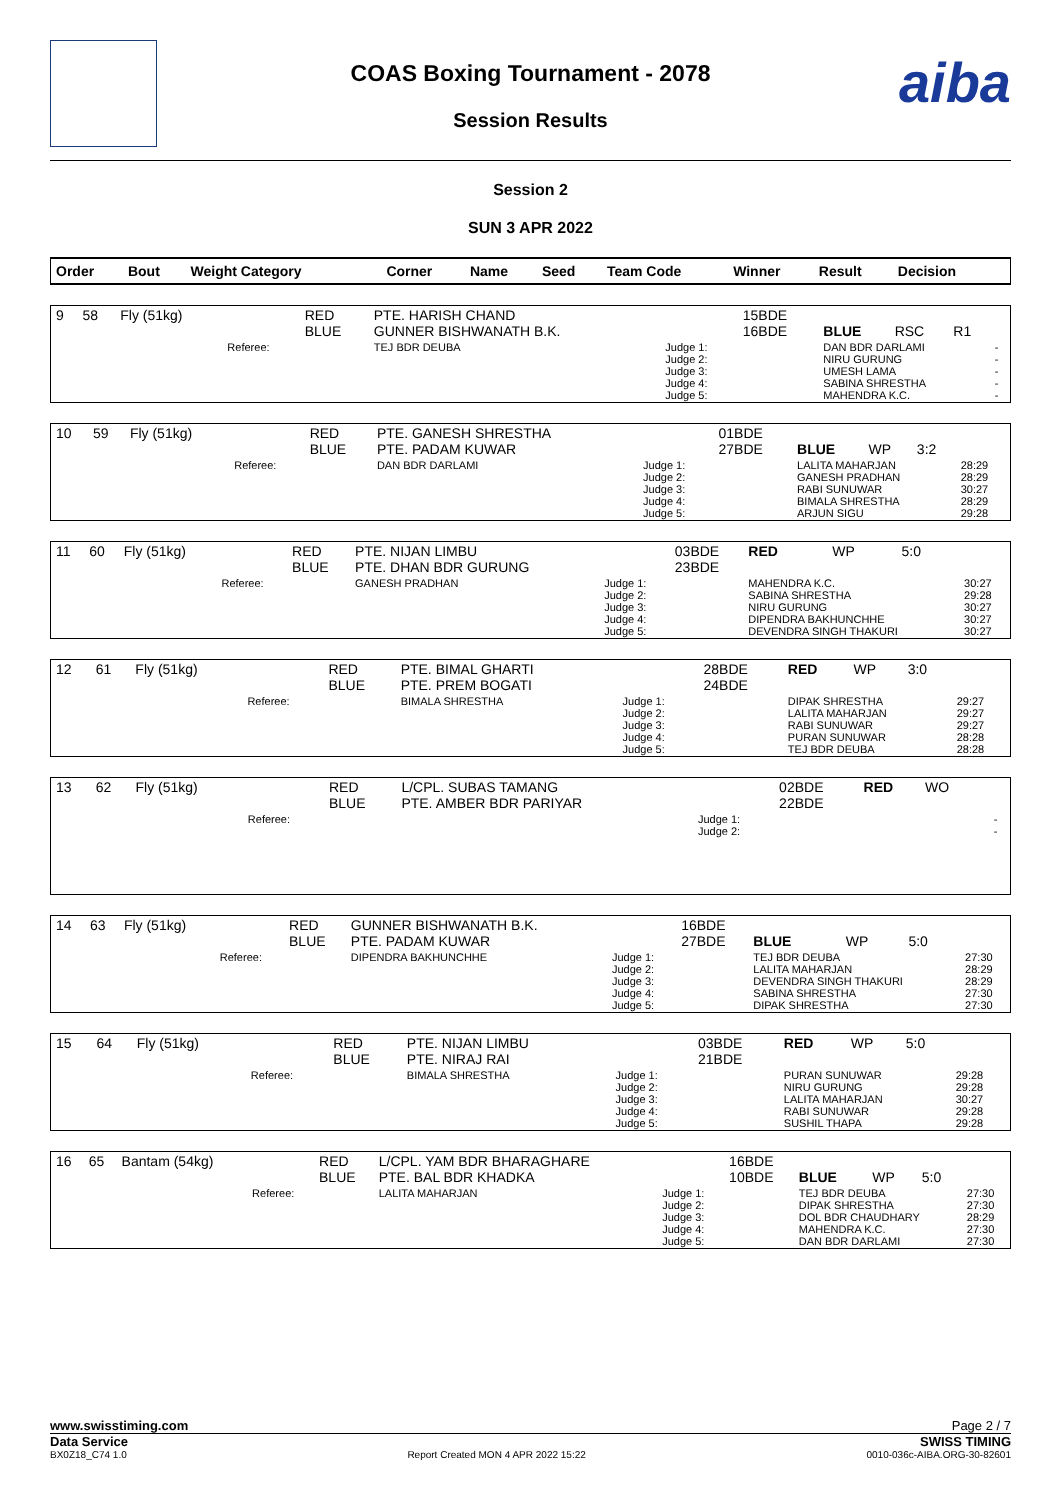COAS Boxing Tournament - 2078
Session Results
aiba
Session 2
SUN 3 APR 2022
| Order | Bout | Weight Category | | Corner | Name | Seed | Team Code | Winner | Result | Decision | |
| --- | --- | --- | --- | --- | --- | --- | --- | --- | --- | --- | --- |
| 9 | 58 | Fly (51kg) | | RED BLUE | PTE. HARISH CHAND GUNNER BISHWANATH B.K. | | 15BDE 16BDE | BLUE | RSC | R1 | |
| | | | Referee: | | TEJ BDR DEUBA | Judge 1: Judge 2: Judge 3: Judge 4: Judge 5: | | DAN BDR DARLAMI NIRU GURUNG UMESH LAMA SABINA SHRESTHA MAHENDRA K.C. | | | - - - - - |
| 10 | 59 | Fly (51kg) | | RED BLUE | PTE. GANESH SHRESTHA PTE. PADAM KUWAR | | 01BDE 27BDE | BLUE | WP | 3:2 | |
| | | | Referee: | | DAN BDR DARLAMI | Judge 1: Judge 2: Judge 3: Judge 4: Judge 5: | | LALITA MAHARJAN GANESH PRADHAN RABI SUNUWAR BIMALA SHRESTHA ARJUN SIGU | | | 28:29 28:29 30:27 28:29 29:28 |
| 11 | 60 | Fly (51kg) | | RED BLUE | PTE. NIJAN LIMBU PTE. DHAN BDR GURUNG | | 03BDE 23BDE | RED | WP | 5:0 | |
| | | | Referee: | | GANESH PRADHAN | Judge 1: Judge 2: Judge 3: Judge 4: Judge 5: | | MAHENDRA K.C. SABINA SHRESTHA NIRU GURUNG DIPENDRA BAKHUNCHHE DEVENDRA SINGH THAKURI | | | 30:27 29:28 30:27 30:27 30:27 |
| 12 | 61 | Fly (51kg) | | RED BLUE | PTE. BIMAL GHARTI PTE. PREM BOGATI | | 28BDE 24BDE | RED | WP | 3:0 | |
| | | | Referee: | | BIMALA SHRESTHA | Judge 1: Judge 2: Judge 3: Judge 4: Judge 5: | | DIPAK SHRESTHA LALITA MAHARJAN RABI SUNUWAR PURAN SUNUWAR TEJ BDR DEUBA | | | 29:27 29:27 29:27 28:28 28:28 |
| 13 | 62 | Fly (51kg) | | RED BLUE | L/CPL. SUBAS TAMANG PTE. AMBER BDR PARIYAR | | 02BDE 22BDE | RED | WO | | |
| | | | Referee: | | | Judge 1: Judge 2: | | | | | - - |
| 14 | 63 | Fly (51kg) | | RED BLUE | GUNNER BISHWANATH B.K. PTE. PADAM KUWAR | | 16BDE 27BDE | BLUE | WP | 5:0 | |
| | | | Referee: | | DIPENDRA BAKHUNCHHE | Judge 1: Judge 2: Judge 3: Judge 4: Judge 5: | | TEJ BDR DEUBA LALITA MAHARJAN DEVENDRA SINGH THAKURI SABINA SHRESTHA DIPAK SHRESTHA | | | 27:30 28:29 28:29 27:30 27:30 |
| 15 | 64 | Fly (51kg) | | RED BLUE | PTE. NIJAN LIMBU PTE. NIRAJ RAI | | 03BDE 21BDE | RED | WP | 5:0 | |
| | | | Referee: | | BIMALA SHRESTHA | Judge 1: Judge 2: Judge 3: Judge 4: Judge 5: | | PURAN SUNUWAR NIRU GURUNG LALITA MAHARJAN RABI SUNUWAR SUSHIL THAPA | | | 29:28 29:28 30:27 29:28 29:28 |
| 16 | 65 | Bantam (54kg) | | RED BLUE | L/CPL. YAM BDR BHARAGHARE PTE. BAL BDR KHADKA | | 16BDE 10BDE | BLUE | WP | 5:0 | |
| | | | Referee: | | LALITA MAHARJAN | Judge 1: Judge 2: Judge 3: Judge 4: Judge 5: | | TEJ BDR DEUBA DIPAK SHRESTHA DOL BDR CHAUDHARY MAHENDRA K.C. DAN BDR DARLAMI | | | 27:30 27:30 28:29 27:30 27:30 |
www.swisstiming.com Page 2 / 7
Data Service SWISS TIMING
BX0Z18_C74 1.0 Report Created MON 4 APR 2022 15:22 0010-036c-AIBA.ORG-30-82601